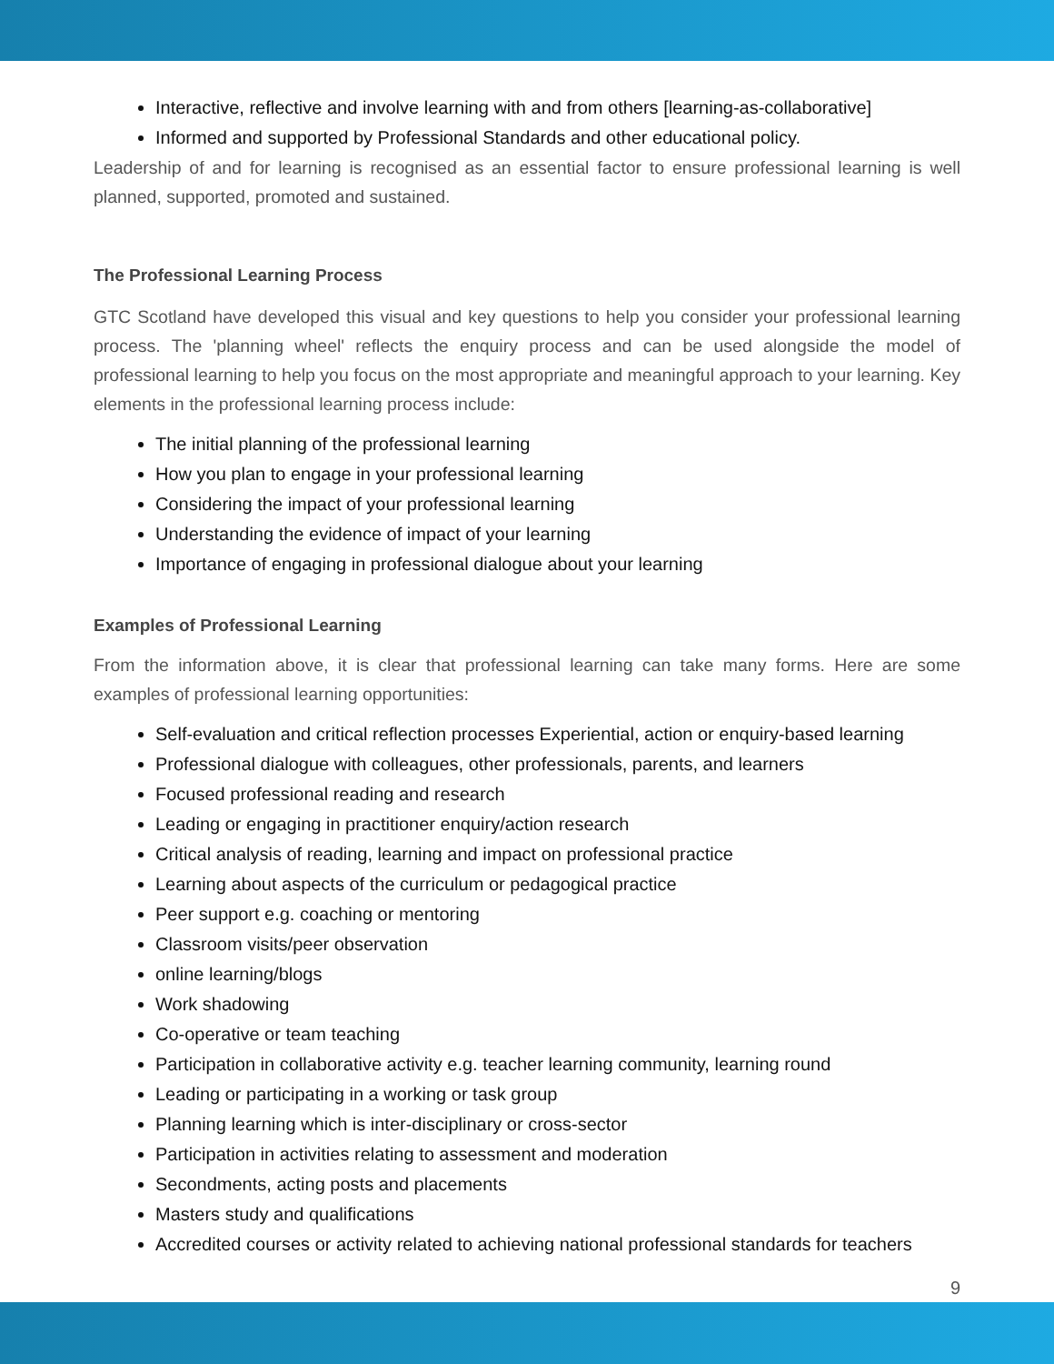Interactive, reflective and involve learning with and from others [learning-as-collaborative]
Informed and supported by Professional Standards and other educational policy.
Leadership of and for learning is recognised as an essential factor to ensure professional learning is well planned, supported, promoted and sustained.
The Professional Learning Process
GTC Scotland have developed this visual and key questions to help you consider your professional learning process. The 'planning wheel' reflects the enquiry process and can be used alongside the model of professional learning to help you focus on the most appropriate and meaningful approach to your learning. Key elements in the professional learning process include:
The initial planning of the professional learning
How you plan to engage in your professional learning
Considering the impact of your professional learning
Understanding the evidence of impact of your learning
Importance of engaging in professional dialogue about your learning
Examples of Professional Learning
From the information above, it is clear that professional learning can take many forms. Here are some examples of professional learning opportunities:
Self-evaluation and critical reflection processes Experiential, action or enquiry-based learning
Professional dialogue with colleagues, other professionals, parents, and learners
Focused professional reading and research
Leading or engaging in practitioner enquiry/action research
Critical analysis of reading, learning and impact on professional practice
Learning about aspects of the curriculum or pedagogical practice
Peer support e.g. coaching or mentoring
Classroom visits/peer observation
online learning/blogs
Work shadowing
Co-operative or team teaching
Participation in collaborative activity e.g. teacher learning community, learning round
Leading or participating in a working or task group
Planning learning which is inter-disciplinary or cross-sector
Participation in activities relating to assessment and moderation
Secondments, acting posts and placements
Masters study and qualifications
Accredited courses or activity related to achieving national professional standards for teachers
9